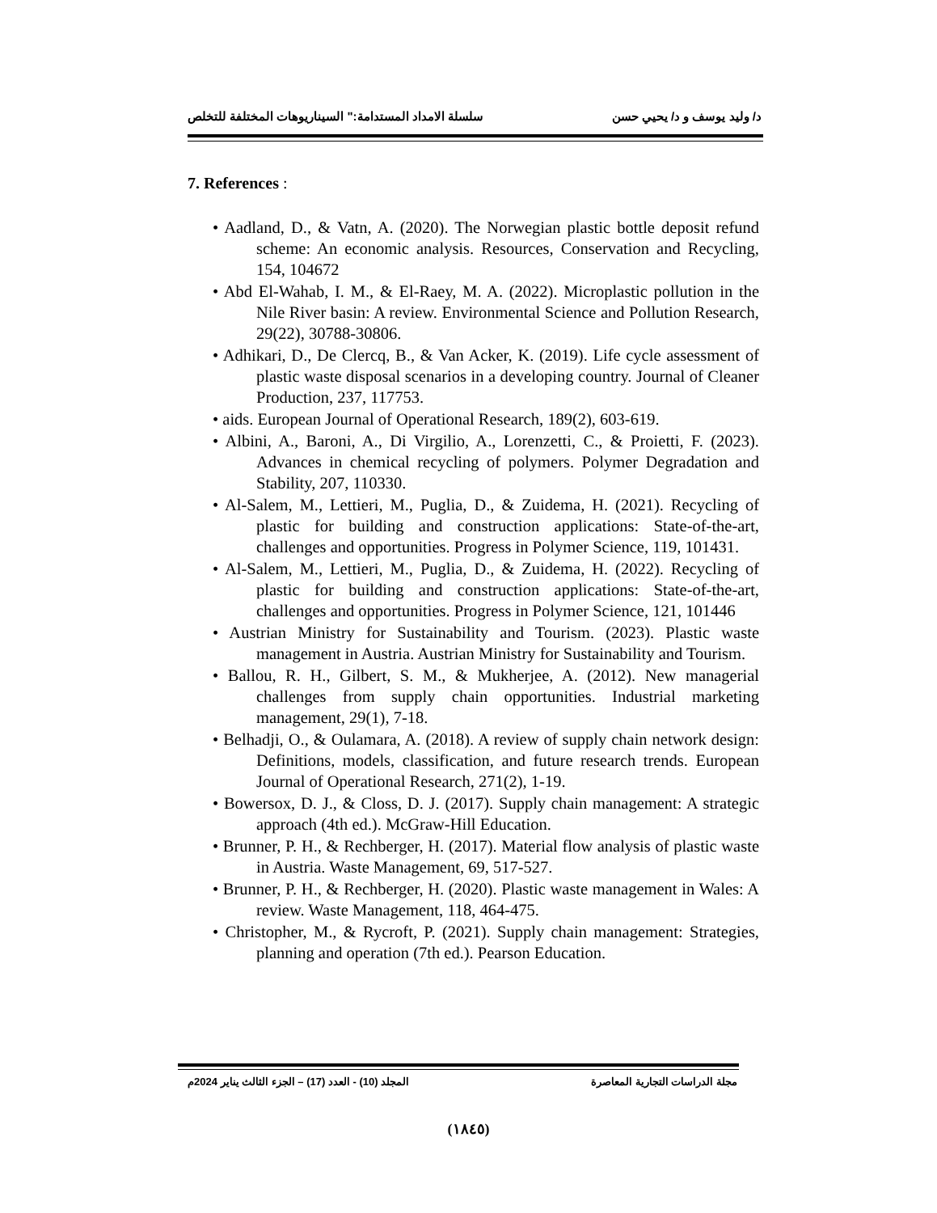د/ وليد يوسف و د/ يحيي حسن سلسلة الامداد المستدامة:" السيناريوهات المختلفة للتخلص
7. References :
• Aadland, D., & Vatn, A. (2020). The Norwegian plastic bottle deposit refund scheme: An economic analysis. Resources, Conservation and Recycling, 154, 104672
• Abd El-Wahab, I. M., & El-Raey, M. A. (2022). Microplastic pollution in the Nile River basin: A review. Environmental Science and Pollution Research, 29(22), 30788-30806.
• Adhikari, D., De Clercq, B., & Van Acker, K. (2019). Life cycle assessment of plastic waste disposal scenarios in a developing country. Journal of Cleaner Production, 237, 117753.
• aids. European Journal of Operational Research, 189(2), 603-619.
• Albini, A., Baroni, A., Di Virgilio, A., Lorenzetti, C., & Proietti, F. (2023). Advances in chemical recycling of polymers. Polymer Degradation and Stability, 207, 110330.
• Al-Salem, M., Lettieri, M., Puglia, D., & Zuidema, H. (2021). Recycling of plastic for building and construction applications: State-of-the-art, challenges and opportunities. Progress in Polymer Science, 119, 101431.
• Al-Salem, M., Lettieri, M., Puglia, D., & Zuidema, H. (2022). Recycling of plastic for building and construction applications: State-of-the-art, challenges and opportunities. Progress in Polymer Science, 121, 101446
• Austrian Ministry for Sustainability and Tourism. (2023). Plastic waste management in Austria. Austrian Ministry for Sustainability and Tourism.
• Ballou, R. H., Gilbert, S. M., & Mukherjee, A. (2012). New managerial challenges from supply chain opportunities. Industrial marketing management, 29(1), 7-18.
• Belhadji, O., & Oulamara, A. (2018). A review of supply chain network design: Definitions, models, classification, and future research trends. European Journal of Operational Research, 271(2), 1-19.
• Bowersox, D. J., & Closs, D. J. (2017). Supply chain management: A strategic approach (4th ed.). McGraw-Hill Education.
• Brunner, P. H., & Rechberger, H. (2017). Material flow analysis of plastic waste in Austria. Waste Management, 69, 517-527.
• Brunner, P. H., & Rechberger, H. (2020). Plastic waste management in Wales: A review. Waste Management, 118, 464-475.
• Christopher, M., & Rycroft, P. (2021). Supply chain management: Strategies, planning and operation (7th ed.). Pearson Education.
مجلة الدراسات التجارية المعاصرة المجلد (10) - العدد (17) – الجزء الثالث يناير 2024م
(١٨٤٥)